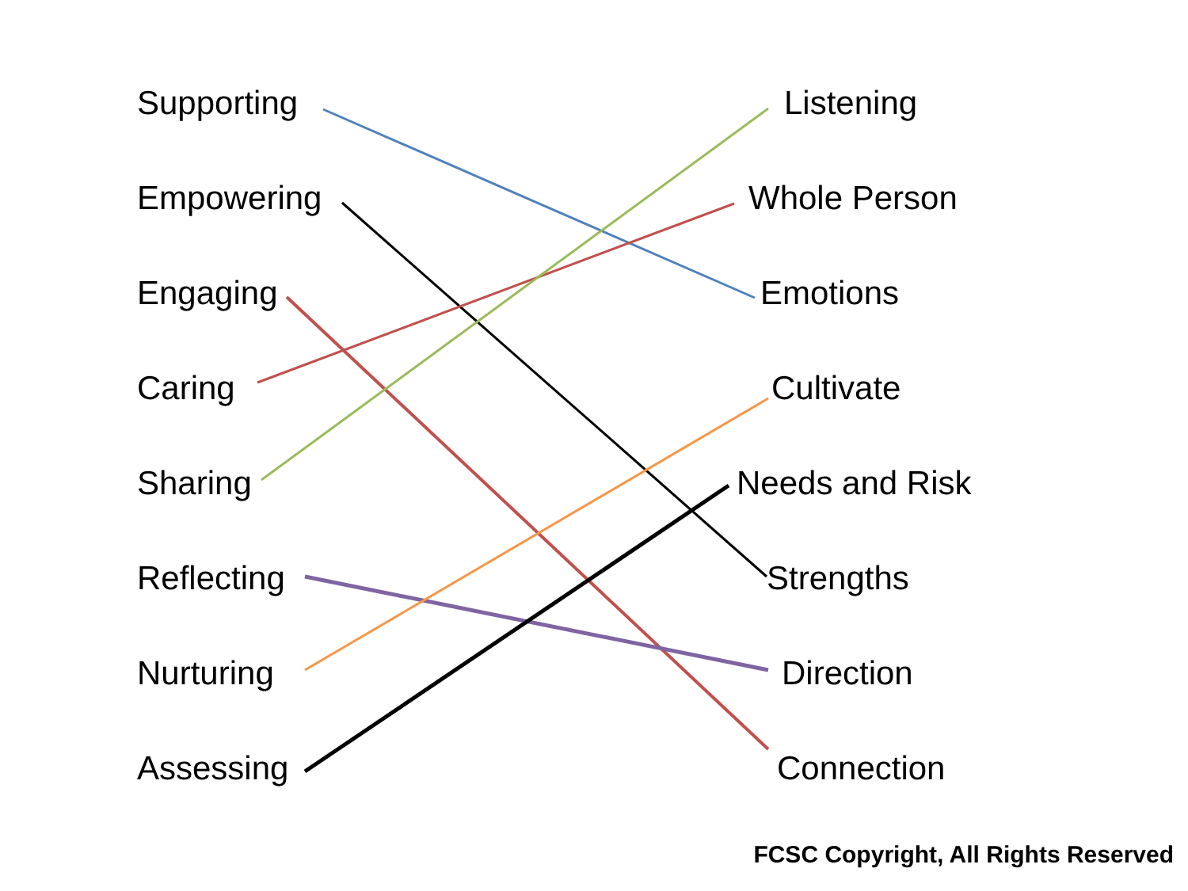Supporting
Empowering
Engaging
Caring
Sharing
Reflecting
Nurturing
Assessing
Listening
Whole Person
Emotions
Cultivate
Needs and Risk
Strengths
Direction
Connection
FCSC Copyright, All Rights Reserved